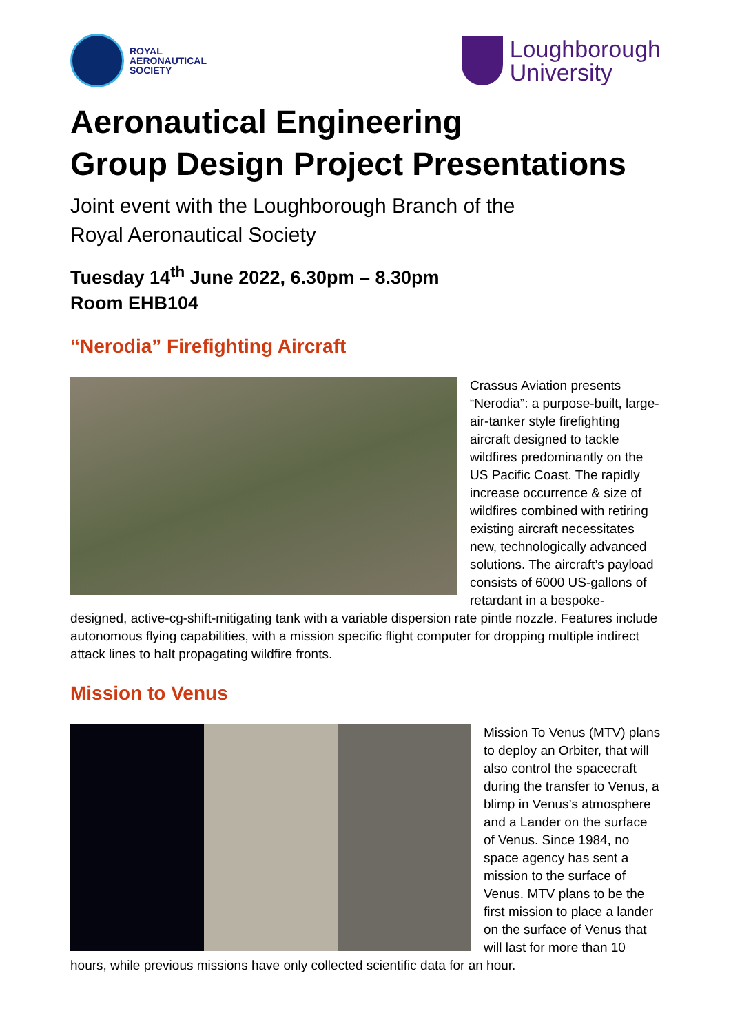ROYAL
AERONAUTICAL
SOCIETY
Loughborough
University
Aeronautical Engineering
Group Design Project Presentations
Joint event with the Loughborough Branch of the
Royal Aeronautical Society
Tuesday 14<sup>th</sup> June 2022, 6.30pm – 8.30pm
Room EHB104
“Nerodia” Firefighting Aircraft
Crassus Aviation presents “Nerodia”: a purpose-built, large-air-tanker style firefighting aircraft designed to tackle wildfires predominantly on the US Pacific Coast. The rapidly increase occurrence & size of wildfires combined with retiring existing aircraft necessitates new, technologically advanced solutions. The aircraft’s payload consists of 6000 US-gallons of retardant in a bespoke-designed, active-cg-shift-mitigating tank with a variable dispersion rate pintle nozzle. Features include autonomous flying capabilities, with a mission specific flight computer for dropping multiple indirect attack lines to halt propagating wildfire fronts.
Mission to Venus
Mission To Venus (MTV) plans to deploy an Orbiter, that will also control the spacecraft during the transfer to Venus, a blimp in Venus’s atmosphere and a Lander on the surface of Venus. Since 1984, no space agency has sent a mission to the surface of Venus. MTV plans to be the first mission to place a lander on the surface of Venus that will last for more than 10 hours, while previous missions have only collected scientific data for an hour.